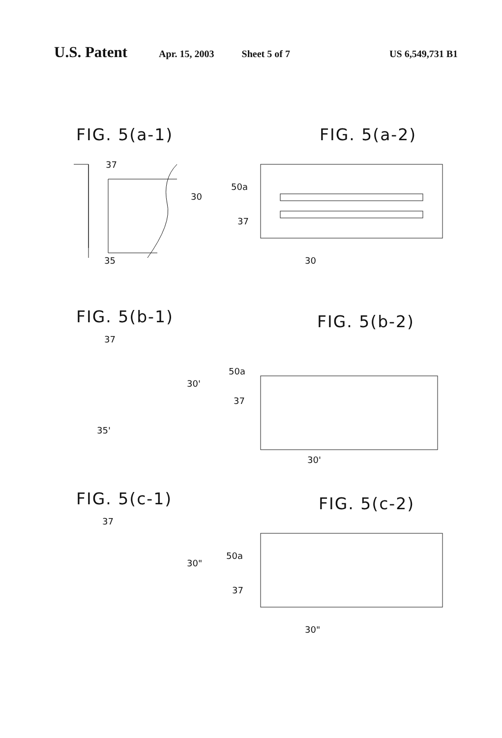U.S. Patent Apr. 15, 2003 Sheet 5 of 7 US 6,549,731 B1
FIG. 5(a-1)
37
30
35
FIG. 5(a-2)
50a
37
30
FIG. 5(b-1)
37
30'
35'
FIG. 5(b-2)
50a
37
30'
FIG. 5(c-1)
37
30"
FIG. 5(c-2)
50a
37
30"